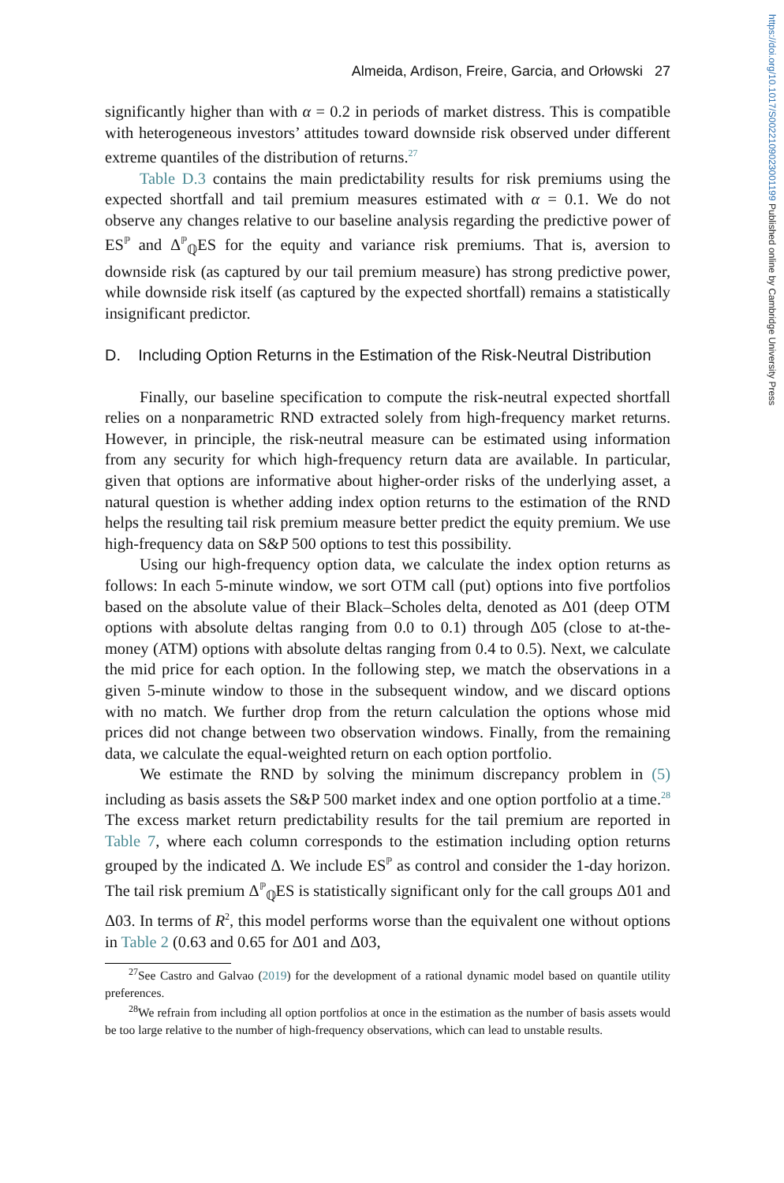https://doi.org/10.1017/S0022109023001199 Published online by Cambridge University Press
Almeida, Ardison, Freire, Garcia, and Orłowski 27
significantly higher than with α = 0.2 in periods of market distress. This is compatible with heterogeneous investors’ attitudes toward downside risk observed under different extreme quantiles of the distribution of returns.<sup>27</sup>
Table D.3 contains the main predictability results for risk premiums using the expected shortfall and tail premium measures estimated with α = 0.1. We do not observe any changes relative to our baseline analysis regarding the predictive power of ES<sup>ℙ</sup> and Δ<sup>ℙ</sup><sub>ℚ</sub>ES for the equity and variance risk premiums. That is, aversion to downside risk (as captured by our tail premium measure) has strong predictive power, while downside risk itself (as captured by the expected shortfall) remains a statistically insignificant predictor.
D. Including Option Returns in the Estimation of the Risk-Neutral Distribution
Finally, our baseline specification to compute the risk-neutral expected shortfall relies on a nonparametric RND extracted solely from high-frequency market returns. However, in principle, the risk-neutral measure can be estimated using information from any security for which high-frequency return data are available. In particular, given that options are informative about higher-order risks of the underlying asset, a natural question is whether adding index option returns to the estimation of the RND helps the resulting tail risk premium measure better predict the equity premium. We use high-frequency data on S&P 500 options to test this possibility.
Using our high-frequency option data, we calculate the index option returns as follows: In each 5-minute window, we sort OTM call (put) options into five portfolios based on the absolute value of their Black–Scholes delta, denoted as Δ01 (deep OTM options with absolute deltas ranging from 0.0 to 0.1) through Δ05 (close to at-the-money (ATM) options with absolute deltas ranging from 0.4 to 0.5). Next, we calculate the mid price for each option. In the following step, we match the observations in a given 5-minute window to those in the subsequent window, and we discard options with no match. We further drop from the return calculation the options whose mid prices did not change between two observation windows. Finally, from the remaining data, we calculate the equal-weighted return on each option portfolio.
We estimate the RND by solving the minimum discrepancy problem in (5) including as basis assets the S&P 500 market index and one option portfolio at a time.<sup>28</sup> The excess market return predictability results for the tail premium are reported in Table 7, where each column corresponds to the estimation including option returns grouped by the indicated Δ. We include ES<sup>ℙ</sup> as control and consider the 1-day horizon. The tail risk premium Δ<sup>ℙ</sup><sub>ℚ</sub>ES is statistically significant only for the call groups Δ01 and Δ03. In terms of R<sup>2</sup>, this model performs worse than the equivalent one without options in Table 2 (0.63 and 0.65 for Δ01 and Δ03,
<sup>27</sup> See Castro and Galvao (2019) for the development of a rational dynamic model based on quantile utility preferences.
<sup>28</sup> We refrain from including all option portfolios at once in the estimation as the number of basis assets would be too large relative to the number of high-frequency observations, which can lead to unstable results.